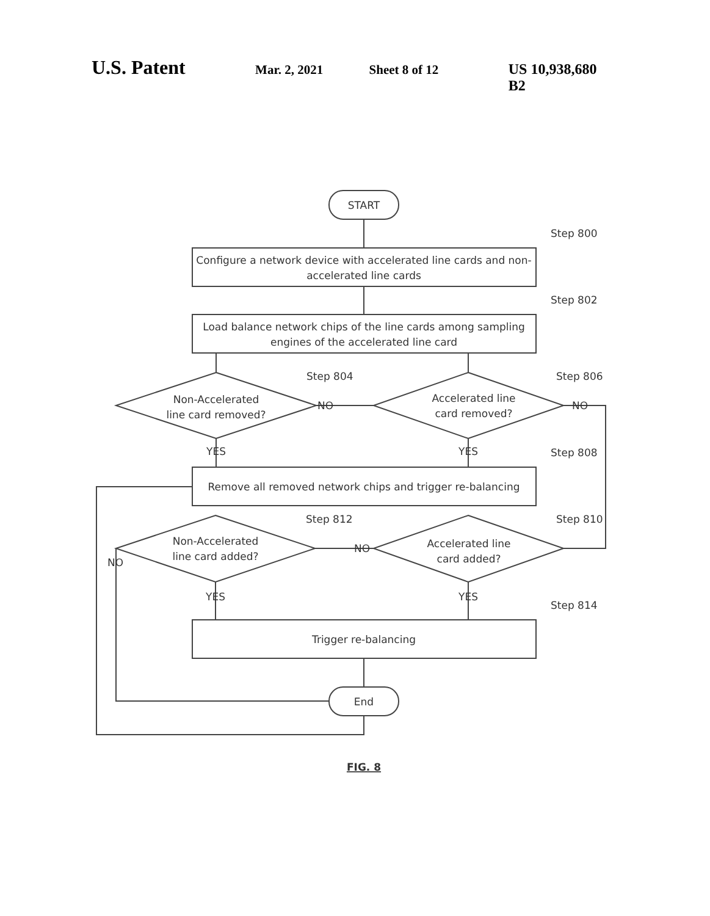U.S. Patent Mar. 2, 2021 Sheet 8 of 12 US 10,938,680 B2
START
Configure a network device with accelerated line cards and non-
accelerated line cards
Step 800
Load balance network chips of the line cards among sampling
engines of the accelerated line card
Step 802
Non-Accelerated
line card removed?
Step 804
Accelerated line
card removed?
Step 806
NO
NO
YES
YES
Remove all removed network chips and trigger re-balancing
Step 808
Non-Accelerated
line card added?
Step 812
Accelerated line
card added?
Step 810
NO
NO
YES
YES
Trigger re-balancing
Step 814
End
FIG. 8